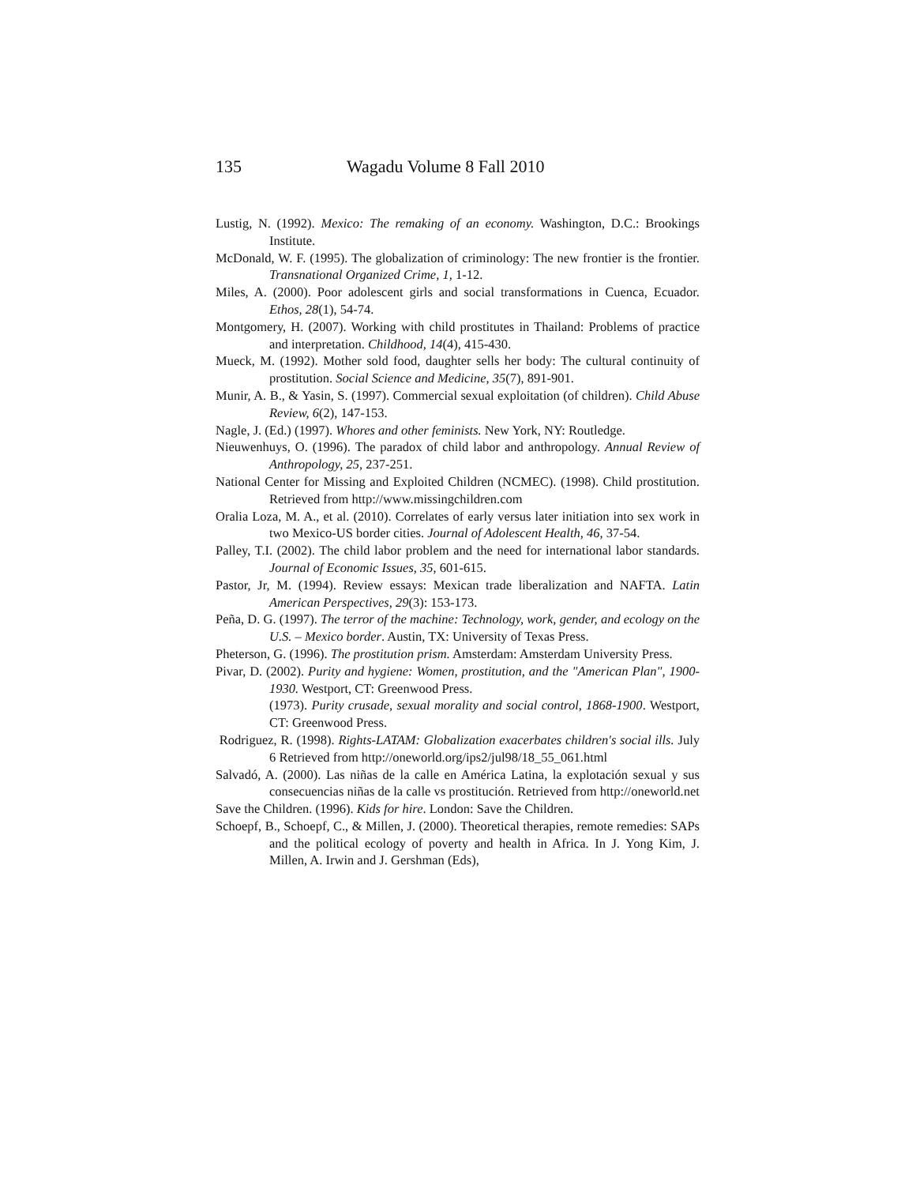135 Wagadu Volume 8 Fall 2010
Lustig, N. (1992). Mexico: The remaking of an economy. Washington, D.C.: Brookings Institute.
McDonald, W. F. (1995). The globalization of criminology: The new frontier is the frontier. Transnational Organized Crime, 1, 1-12.
Miles, A. (2000). Poor adolescent girls and social transformations in Cuenca, Ecuador. Ethos, 28(1), 54-74.
Montgomery, H. (2007). Working with child prostitutes in Thailand: Problems of practice and interpretation. Childhood, 14(4), 415-430.
Mueck, M. (1992). Mother sold food, daughter sells her body: The cultural continuity of prostitution. Social Science and Medicine, 35(7), 891-901.
Munir, A. B., & Yasin, S. (1997). Commercial sexual exploitation (of children). Child Abuse Review, 6(2), 147-153.
Nagle, J. (Ed.) (1997). Whores and other feminists. New York, NY: Routledge.
Nieuwenhuys, O. (1996). The paradox of child labor and anthropology. Annual Review of Anthropology, 25, 237-251.
National Center for Missing and Exploited Children (NCMEC). (1998). Child prostitution. Retrieved from http://www.missingchildren.com
Oralia Loza, M. A., et al. (2010). Correlates of early versus later initiation into sex work in two Mexico-US border cities. Journal of Adolescent Health, 46, 37-54.
Palley, T.I. (2002). The child labor problem and the need for international labor standards. Journal of Economic Issues, 35, 601-615.
Pastor, Jr, M. (1994). Review essays: Mexican trade liberalization and NAFTA. Latin American Perspectives, 29(3): 153-173.
Peña, D. G. (1997). The terror of the machine: Technology, work, gender, and ecology on the U.S. – Mexico border. Austin, TX: University of Texas Press.
Pheterson, G. (1996). The prostitution prism. Amsterdam: Amsterdam University Press.
Pivar, D. (2002). Purity and hygiene: Women, prostitution, and the "American Plan", 1900-1930. Westport, CT: Greenwood Press.
(1973). Purity crusade, sexual morality and social control, 1868-1900. Westport, CT: Greenwood Press.
Rodriguez, R. (1998). Rights-LATAM: Globalization exacerbates children's social ills. July 6 Retrieved from http://oneworld.org/ips2/jul98/18_55_061.html
Salvadó, A. (2000). Las niñas de la calle en América Latina, la explotación sexual y sus consecuencias niñas de la calle vs prostitución. Retrieved from http://oneworld.net
Save the Children. (1996). Kids for hire. London: Save the Children.
Schoepf, B., Schoepf, C., & Millen, J. (2000). Theoretical therapies, remote remedies: SAPs and the political ecology of poverty and health in Africa. In J. Yong Kim, J. Millen, A. Irwin and J. Gershman (Eds),